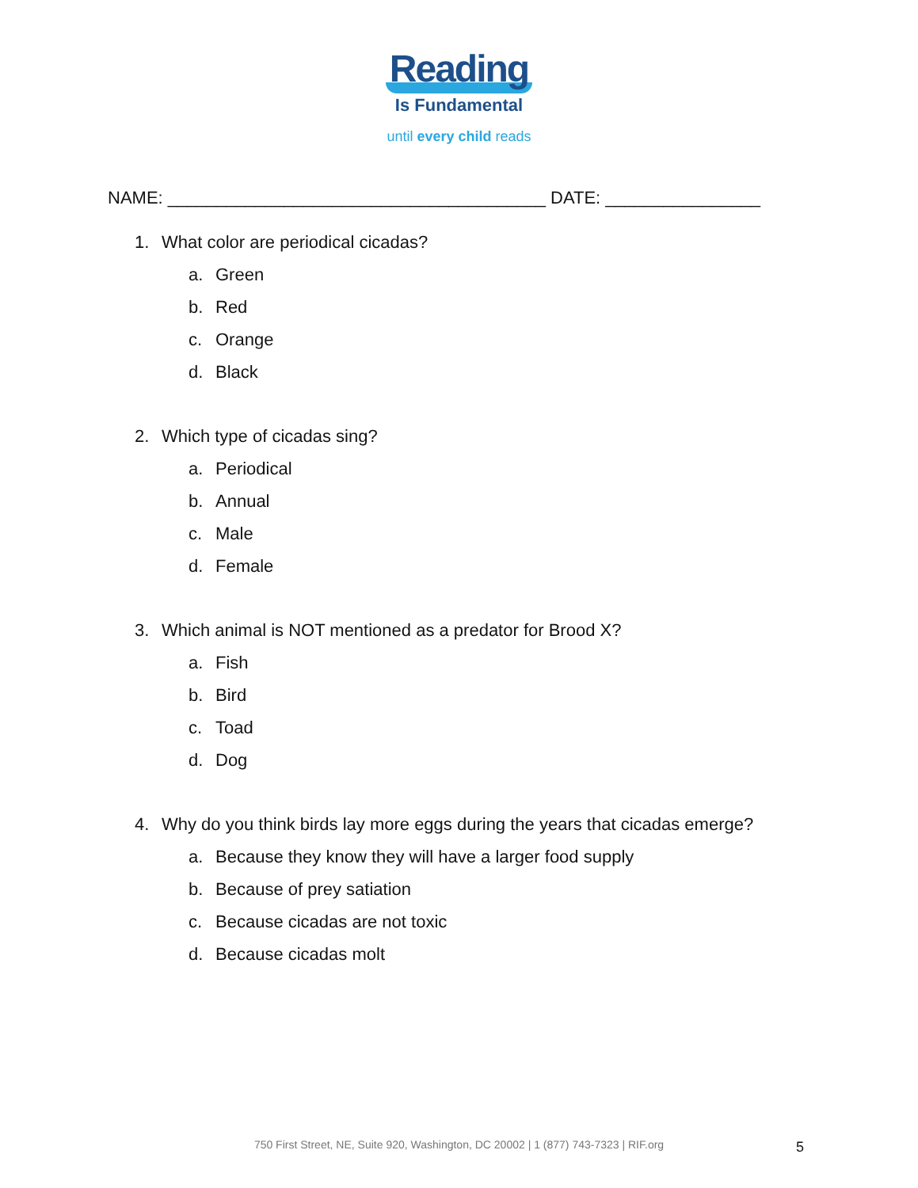Reading
Is Fundamental
until every child reads
NAME: _______________________________________ DATE: ________________
1. What color are periodical cicadas?
a. Green
b. Red
c. Orange
d. Black
2. Which type of cicadas sing?
a. Periodical
b. Annual
c. Male
d. Female
3. Which animal is NOT mentioned as a predator for Brood X?
a. Fish
b. Bird
c. Toad
d. Dog
4. Why do you think birds lay more eggs during the years that cicadas emerge?
a. Because they know they will have a larger food supply
b. Because of prey satiation
c. Because cicadas are not toxic
d. Because cicadas molt
750 First Street, NE, Suite 920, Washington, DC 20002 | 1 (877) 743-7323 | RIF.org 5